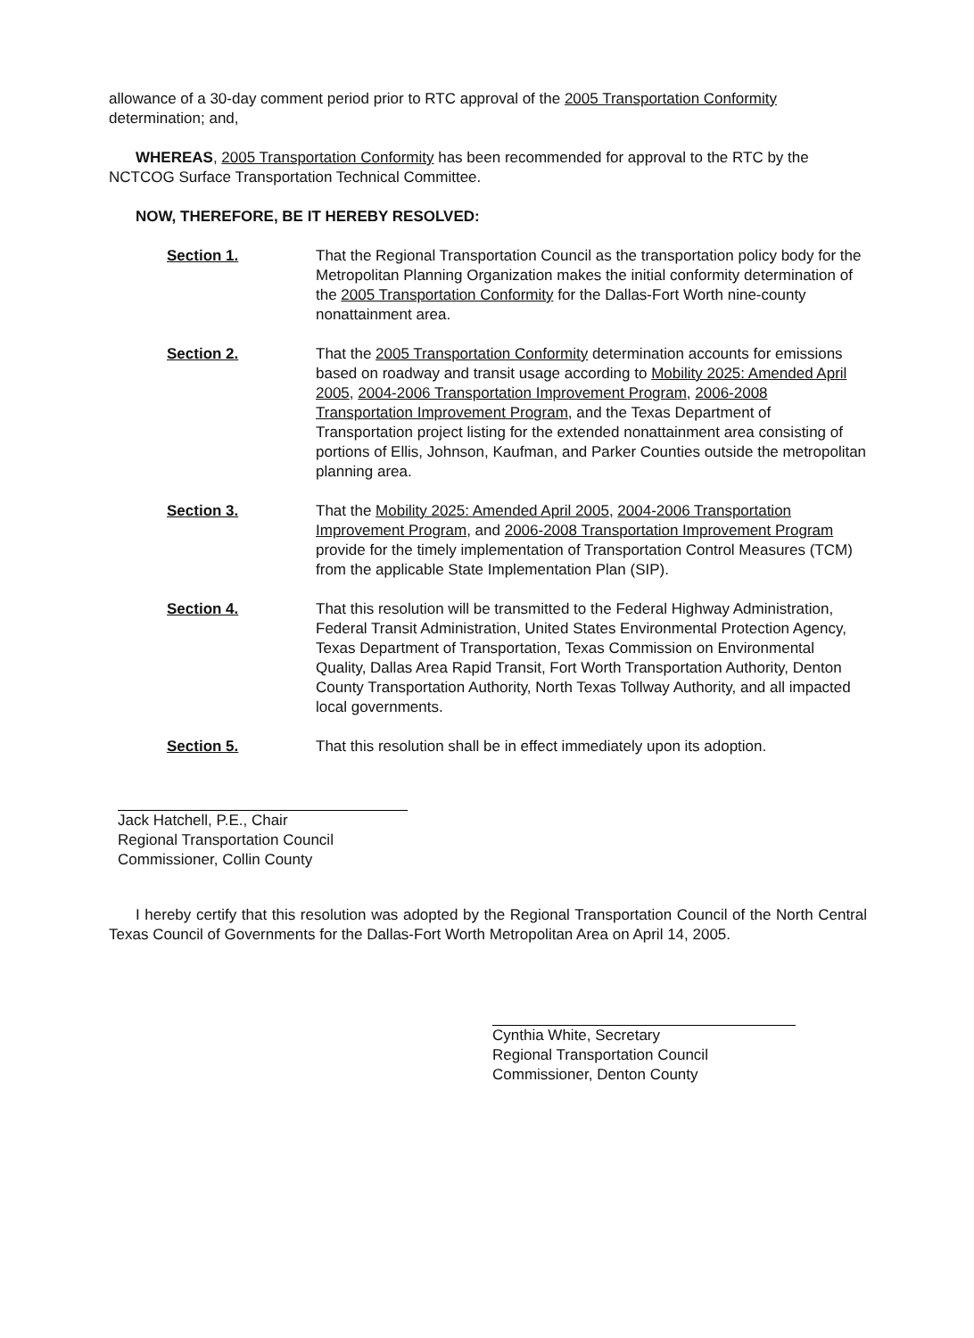allowance of a 30-day comment period prior to RTC approval of the 2005 Transportation Conformity determination; and,
WHEREAS, 2005 Transportation Conformity has been recommended for approval to the RTC by the NCTCOG Surface Transportation Technical Committee.
NOW, THEREFORE, BE IT HEREBY RESOLVED:
Section 1. That the Regional Transportation Council as the transportation policy body for the Metropolitan Planning Organization makes the initial conformity determination of the 2005 Transportation Conformity for the Dallas-Fort Worth nine-county nonattainment area.
Section 2. That the 2005 Transportation Conformity determination accounts for emissions based on roadway and transit usage according to Mobility 2025: Amended April 2005, 2004-2006 Transportation Improvement Program, 2006-2008 Transportation Improvement Program, and the Texas Department of Transportation project listing for the extended nonattainment area consisting of portions of Ellis, Johnson, Kaufman, and Parker Counties outside the metropolitan planning area.
Section 3. That the Mobility 2025: Amended April 2005, 2004-2006 Transportation Improvement Program, and 2006-2008 Transportation Improvement Program provide for the timely implementation of Transportation Control Measures (TCM) from the applicable State Implementation Plan (SIP).
Section 4. That this resolution will be transmitted to the Federal Highway Administration, Federal Transit Administration, United States Environmental Protection Agency, Texas Department of Transportation, Texas Commission on Environmental Quality, Dallas Area Rapid Transit, Fort Worth Transportation Authority, Denton County Transportation Authority, North Texas Tollway Authority, and all impacted local governments.
Section 5. That this resolution shall be in effect immediately upon its adoption.
Jack Hatchell, P.E., Chair
Regional Transportation Council
Commissioner, Collin County
I hereby certify that this resolution was adopted by the Regional Transportation Council of the North Central Texas Council of Governments for the Dallas-Fort Worth Metropolitan Area on April 14, 2005.
Cynthia White, Secretary
Regional Transportation Council
Commissioner, Denton County